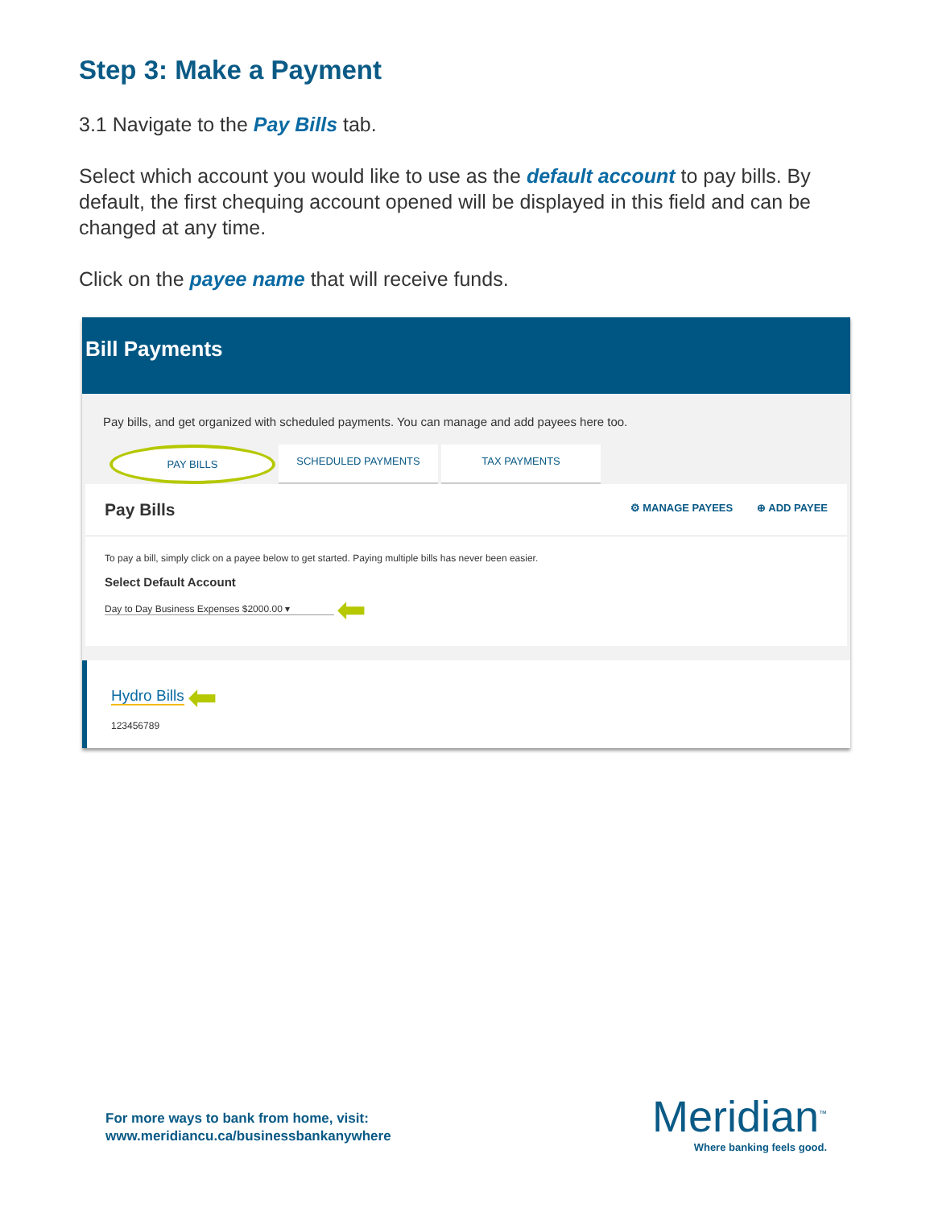Step 3: Make a Payment
3.1 Navigate to the Pay Bills tab.
Select which account you would like to use as the default account to pay bills. By default, the first chequing account opened will be displayed in this field and can be changed at any time.
Click on the payee name that will receive funds.
Bill Payments
Pay bills, and get organized with scheduled payments. You can manage and add payees here too.
PAY BILLS SCHEDULED PAYMENTS TAX PAYMENTS
Pay Bills
⚙ MANAGE PAYEES ⊕ ADD PAYEE
To pay a bill, simply click on a payee below to get started. Paying multiple bills has never been easier.
Select Default Account
Day to Day Business Expenses $2000.00 ▾ ⬅
Hydro Bills ⬅
123456789
For more ways to bank from home, visit:
www.meridiancu.ca/businessbankanywhere
Meridian<sup>™</sup>
Where banking feels good.